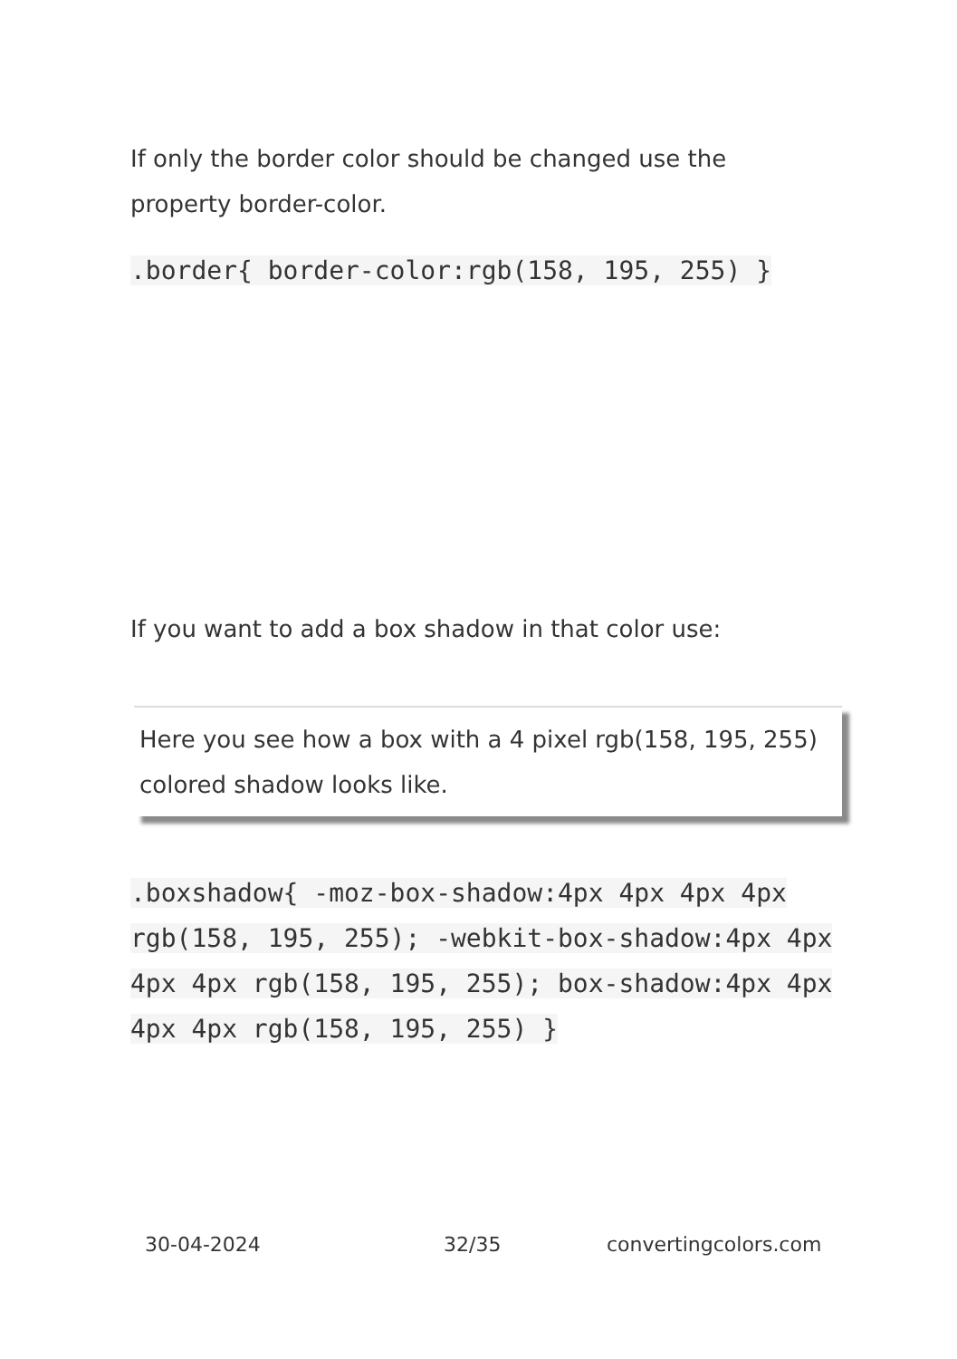If only the border color should be changed use the property border-color.
.border{ border-color:rgb(158, 195, 255) }
If you want to add a box shadow in that color use:
Here you see how a box with a 4 pixel rgb(158, 195, 255) colored shadow looks like.
.boxshadow{ -moz-box-shadow:4px 4px 4px 4px rgb(158, 195, 255); -webkit-box-shadow:4px 4px 4px 4px rgb(158, 195, 255); box-shadow:4px 4px 4px 4px rgb(158, 195, 255) }
30-04-2024 32/35 convertingcolors.com